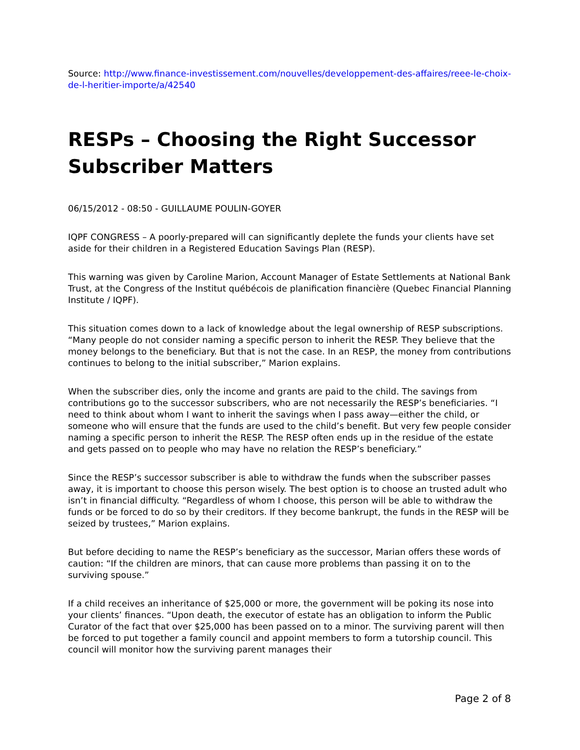Source: http://www.finance-investissement.com/nouvelles/developpement-des-affaires/reee-le-choix-de-l-heritier-importe/a/42540
RESPs – Choosing the Right Successor Subscriber Matters
06/15/2012 - 08:50 - GUILLAUME POULIN-GOYER
IQPF CONGRESS – A poorly-prepared will can significantly deplete the funds your clients have set aside for their children in a Registered Education Savings Plan (RESP).
This warning was given by Caroline Marion, Account Manager of Estate Settlements at National Bank Trust, at the Congress of the Institut québécois de planification financière (Quebec Financial Planning Institute / IQPF).
This situation comes down to a lack of knowledge about the legal ownership of RESP subscriptions. “Many people do not consider naming a specific person to inherit the RESP. They believe that the money belongs to the beneficiary. But that is not the case. In an RESP, the money from contributions continues to belong to the initial subscriber,” Marion explains.
When the subscriber dies, only the income and grants are paid to the child. The savings from contributions go to the successor subscribers, who are not necessarily the RESP’s beneficiaries. “I need to think about whom I want to inherit the savings when I pass away—either the child, or someone who will ensure that the funds are used to the child’s benefit. But very few people consider naming a specific person to inherit the RESP. The RESP often ends up in the residue of the estate and gets passed on to people who may have no relation the RESP’s beneficiary.”
Since the RESP’s successor subscriber is able to withdraw the funds when the subscriber passes away, it is important to choose this person wisely. The best option is to choose an trusted adult who isn’t in financial difficulty. “Regardless of whom I choose, this person will be able to withdraw the funds or be forced to do so by their creditors. If they become bankrupt, the funds in the RESP will be seized by trustees,” Marion explains.
But before deciding to name the RESP’s beneficiary as the successor, Marian offers these words of caution: “If the children are minors, that can cause more problems than passing it on to the surviving spouse.”
If a child receives an inheritance of $25,000 or more, the government will be poking its nose into your clients’ finances. “Upon death, the executor of estate has an obligation to inform the Public Curator of the fact that over $25,000 has been passed on to a minor. The surviving parent will then be forced to put together a family council and appoint members to form a tutorship council. This council will monitor how the surviving parent manages their
Page 2 of 8